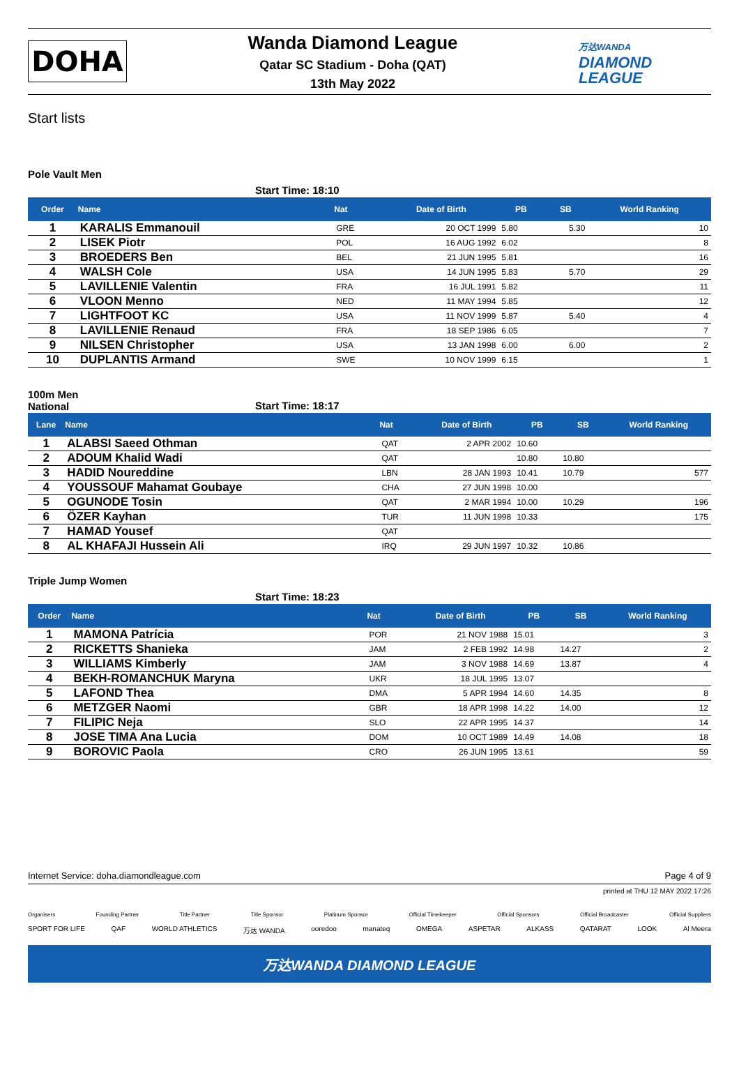DOHA
Wanda Diamond League
Qatar SC Stadium - Doha (QAT)
13th May 2022
万达WANDA
DIAMOND
LEAGUE
Start lists
Pole Vault Men
Start Time: 18:10
| Order | Name | Nat | Date of Birth | PB | SB | World Ranking |
| --- | --- | --- | --- | --- | --- | --- |
| 1 | KARALIS Emmanouil | GRE | 20 OCT 1999 | 5.80 | 5.30 | 10 |
| 2 | LISEK Piotr | POL | 16 AUG 1992 | 6.02 | | 8 |
| 3 | BROEDERS Ben | BEL | 21 JUN 1995 | 5.81 | | 16 |
| 4 | WALSH Cole | USA | 14 JUN 1995 | 5.83 | 5.70 | 29 |
| 5 | LAVILLENIE Valentin | FRA | 16 JUL 1991 | 5.82 | | 11 |
| 6 | VLOON Menno | NED | 11 MAY 1994 | 5.85 | | 12 |
| 7 | LIGHTFOOT KC | USA | 11 NOV 1999 | 5.87 | 5.40 | 4 |
| 8 | LAVILLENIE Renaud | FRA | 18 SEP 1986 | 6.05 | | 7 |
| 9 | NILSEN Christopher | USA | 13 JAN 1998 | 6.00 | 6.00 | 2 |
| 10 | DUPLANTIS Armand | SWE | 10 NOV 1999 | 6.15 | | 1 |
100m Men
National
Start Time: 18:17
| Lane | Name | Nat | Date of Birth | PB | SB | World Ranking |
| --- | --- | --- | --- | --- | --- | --- |
| 1 | ALABSI Saeed Othman | QAT | 2 APR 2002 | 10.60 | | |
| 2 | ADOUM Khalid Wadi | QAT | | 10.80 | 10.80 | |
| 3 | HADID Noureddine | LBN | 28 JAN 1993 | 10.41 | 10.79 | 577 |
| 4 | YOUSSOUF Mahamat Goubaye | CHA | 27 JUN 1998 | 10.00 | | |
| 5 | OGUNODE Tosin | QAT | 2 MAR 1994 | 10.00 | 10.29 | 196 |
| 6 | ÖZER Kayhan | TUR | 11 JUN 1998 | 10.33 | | 175 |
| 7 | HAMAD Yousef | QAT | | | | |
| 8 | AL KHAFAJI Hussein Ali | IRQ | 29 JUN 1997 | 10.32 | 10.86 | |
Triple Jump Women
Start Time: 18:23
| Order | Name | Nat | Date of Birth | PB | SB | World Ranking |
| --- | --- | --- | --- | --- | --- | --- |
| 1 | MAMONA Patrícia | POR | 21 NOV 1988 | 15.01 | | 3 |
| 2 | RICKETTS Shanieka | JAM | 2 FEB 1992 | 14.98 | 14.27 | 2 |
| 3 | WILLIAMS Kimberly | JAM | 3 NOV 1988 | 14.69 | 13.87 | 4 |
| 4 | BEKH-ROMANCHUK Maryna | UKR | 18 JUL 1995 | 13.07 | | |
| 5 | LAFOND Thea | DMA | 5 APR 1994 | 14.60 | 14.35 | 8 |
| 6 | METZGER Naomi | GBR | 18 APR 1998 | 14.22 | 14.00 | 12 |
| 7 | FILIPIC Neja | SLO | 22 APR 1995 | 14.37 | | 14 |
| 8 | JOSE TIMA Ana Lucia | DOM | 10 OCT 1989 | 14.49 | 14.08 | 18 |
| 9 | BOROVIC Paola | CRO | 26 JUN 1995 | 13.61 | | 59 |
Internet Service: doha.diamondleague.com Page 4 of 9
printed at THU 12 MAY 2022 17:26
Organisers Founding Partner Title Partner Title Sponsor Platinum Sponsor Official Timekeeper Official Sponsors Official Broadcaster Official Suppliers
SPORT FOR LIFE QAF WORLD ATHLETICS 万达 WANDA ooredoo manateq OMEGA ASPETAR ALKASS QATARAT LOOK Al Meera
万达WANDA DIAMOND LEAGUE